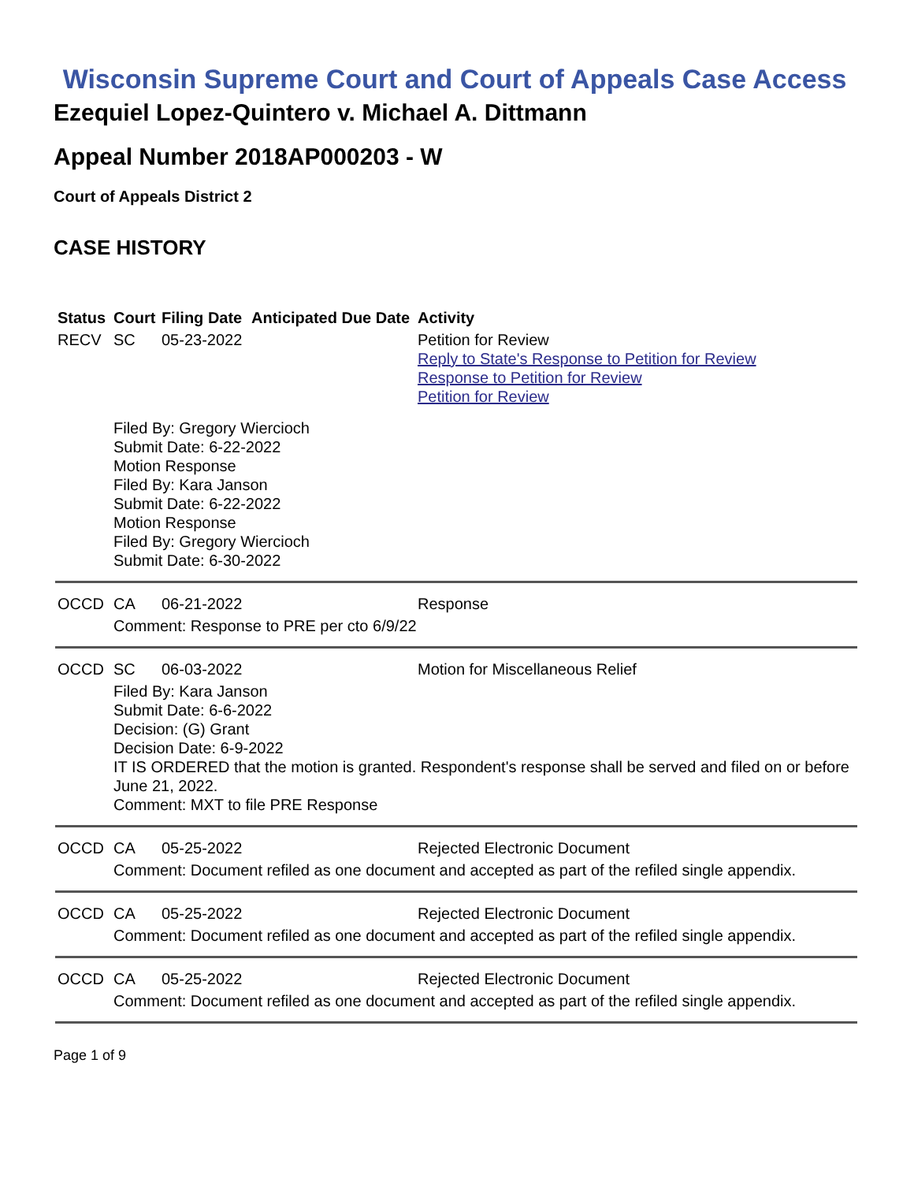Wisconsin Supreme Court and Court of Appeals Case Access
Ezequiel Lopez-Quintero v. Michael A. Dittmann
Appeal Number 2018AP000203 - W
Court of Appeals District 2
CASE HISTORY
| Status | Court | Filing Date | Anticipated Due Date | Activity |
| --- | --- | --- | --- | --- |
| RECV | SC | 05-23-2022 | | Petition for Review Reply to State's Response to Petition for Review Response to Petition for Review Petition for Review |
| | Filed By: Gregory Wiercioch Submit Date: 6-22-2022 Motion Response Filed By: Kara Janson Submit Date: 6-22-2022 Motion Response Filed By: Gregory Wiercioch Submit Date: 6-30-2022 | | | |
| OCCD | CA | 06-21-2022 | | Response |
| | Comment: Response to PRE per cto 6/9/22 | | | |
| OCCD | SC | 06-03-2022 | | Motion for Miscellaneous Relief |
| | Filed By: Kara Janson Submit Date: 6-6-2022 Decision: (G) Grant Decision Date: 6-9-2022 IT IS ORDERED that the motion is granted. Respondent's response shall be served and filed on or before June 21, 2022. Comment: MXT to file PRE Response | | | |
| OCCD | CA | 05-25-2022 | | Rejected Electronic Document |
| | Comment: Document refiled as one document and accepted as part of the refiled single appendix. | | | |
| OCCD | CA | 05-25-2022 | | Rejected Electronic Document |
| | Comment: Document refiled as one document and accepted as part of the refiled single appendix. | | | |
| OCCD | CA | 05-25-2022 | | Rejected Electronic Document |
| | Comment: Document refiled as one document and accepted as part of the refiled single appendix. | | | |
Page 1 of 9